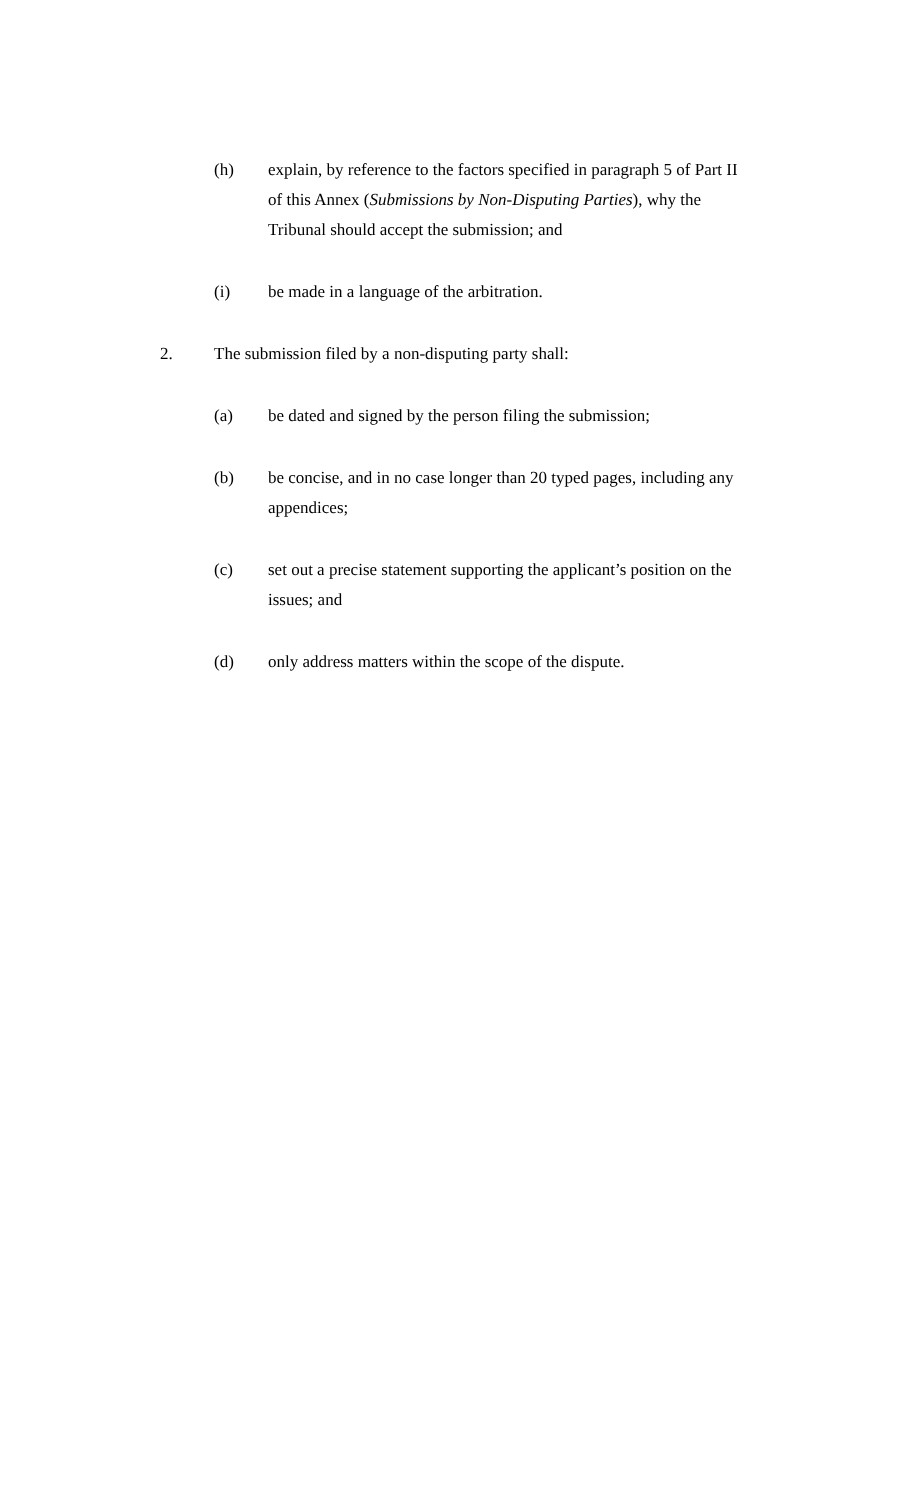(h) explain, by reference to the factors specified in paragraph 5 of Part II of this Annex (Submissions by Non-Disputing Parties), why the Tribunal should accept the submission; and
(i) be made in a language of the arbitration.
2. The submission filed by a non-disputing party shall:
(a) be dated and signed by the person filing the submission;
(b) be concise, and in no case longer than 20 typed pages, including any appendices;
(c) set out a precise statement supporting the applicant’s position on the issues; and
(d) only address matters within the scope of the dispute.